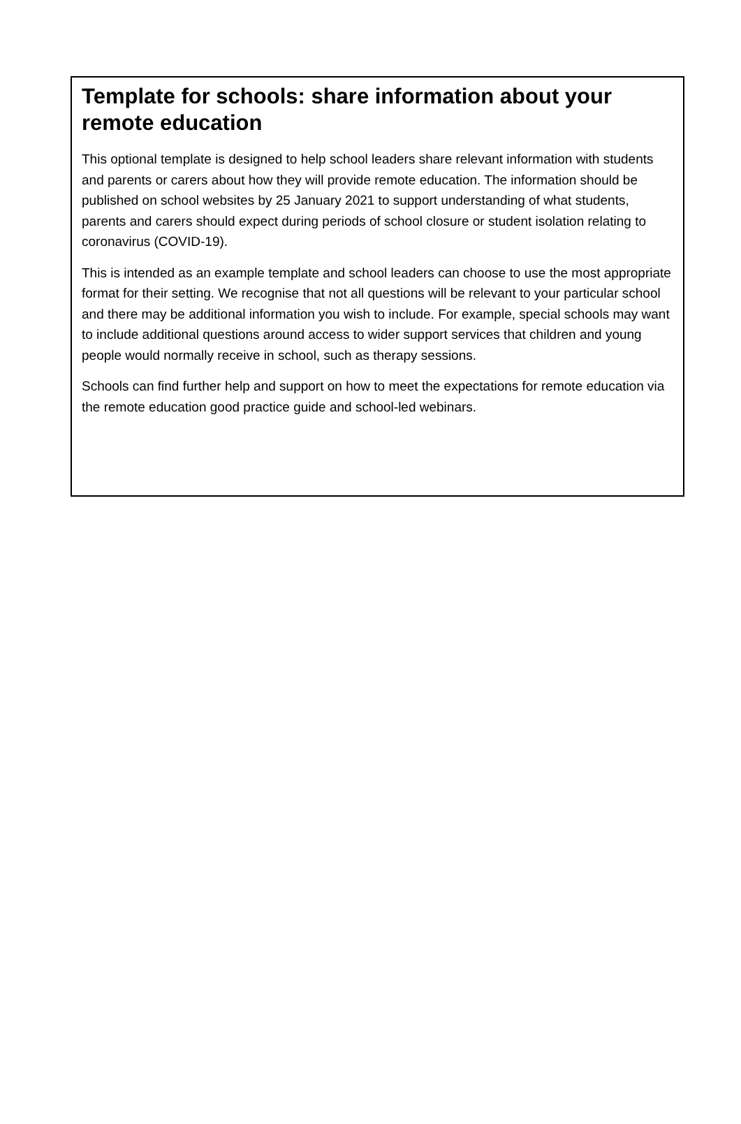Template for schools: share information about your remote education
This optional template is designed to help school leaders share relevant information with students and parents or carers about how they will provide remote education. The information should be published on school websites by 25 January 2021 to support understanding of what students, parents and carers should expect during periods of school closure or student isolation relating to coronavirus (COVID-19).
This is intended as an example template and school leaders can choose to use the most appropriate format for their setting. We recognise that not all questions will be relevant to your particular school and there may be additional information you wish to include. For example, special schools may want to include additional questions around access to wider support services that children and young people would normally receive in school, such as therapy sessions.
Schools can find further help and support on how to meet the expectations for remote education via the remote education good practice guide and school-led webinars.